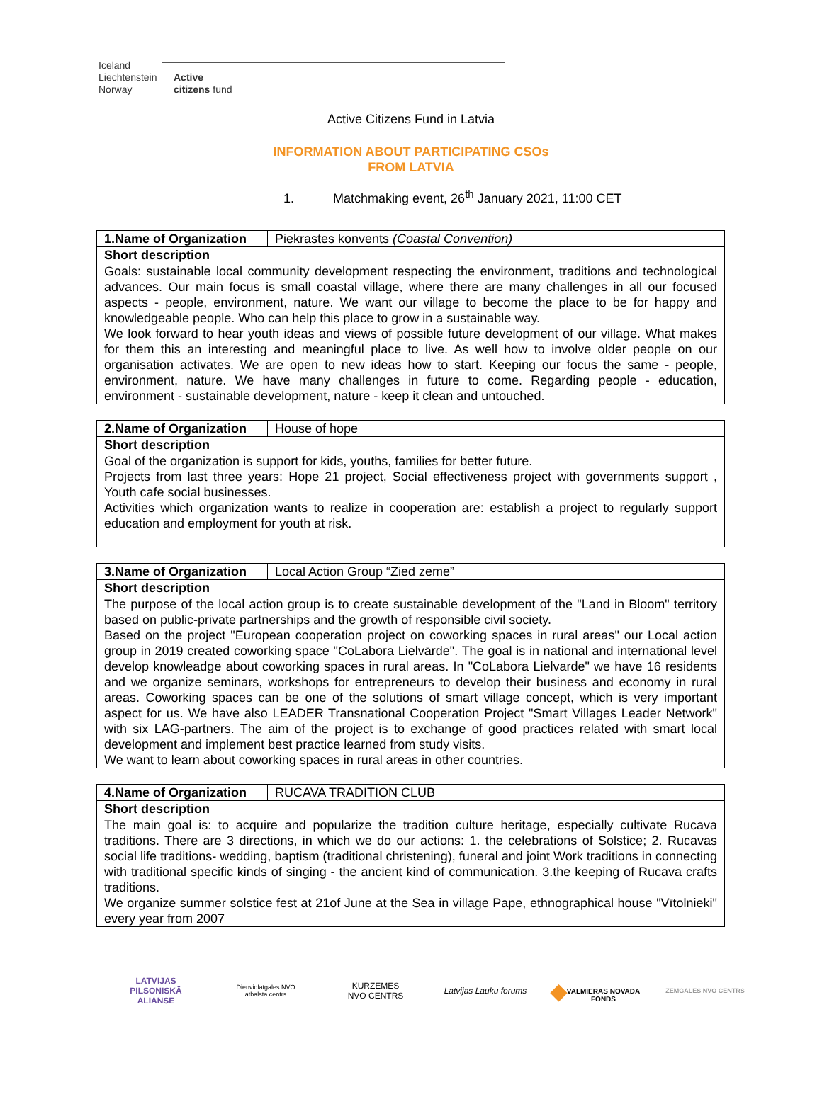Iceland
Liechtenstein
Norway
Active
citizens fund
Active Citizens Fund in Latvia
INFORMATION ABOUT PARTICIPATING CSOs
FROM LATVIA
1. Matchmaking event, 26<sup>th</sup> January 2021, 11:00 CET
| 1.Name of Organization | Piekrastes konvents (Coastal Convention) |
| Short description | |
| Goals: sustainable local community development respecting the environment, traditions and technological advances. Our main focus is small coastal village, where there are many challenges in all our focused aspects - people, environment, nature. We want our village to become the place to be for happy and knowledgeable people. Who can help this place to grow in a sustainable way. We look forward to hear youth ideas and views of possible future development of our village. What makes for them this an interesting and meaningful place to live. As well how to involve older people on our organisation activates. We are open to new ideas how to start. Keeping our focus the same - people, environment, nature. We have many challenges in future to come. Regarding people - education, environment - sustainable development, nature - keep it clean and untouched. | |
| 2.Name of Organization | House of hope |
| Short description | |
| Goal of the organization is support for kids, youths, families for better future. Projects from last three years: Hope 21 project, Social effectiveness project with governments support , Youth cafe social businesses. Activities which organization wants to realize in cooperation are: establish a project to regularly support education and employment for youth at risk. | |
| 3.Name of Organization | Local Action Group “Zied zeme” |
| Short description | |
| The purpose of the local action group is to create sustainable development of the "Land in Bloom" territory based on public-private partnerships and the growth of responsible civil society. Based on the project "European cooperation project on coworking spaces in rural areas" our Local action group in 2019 created coworking space "CoLabora Lielvārde". The goal is in national and international level develop knowleadge about coworking spaces in rural areas. In "CoLabora Lielvarde" we have 16 residents and we organize seminars, workshops for entrepreneurs to develop their business and economy in rural areas. Coworking spaces can be one of the solutions of smart village concept, which is very important aspect for us. We have also LEADER Transnational Cooperation Project "Smart Villages Leader Network" with six LAG-partners. The aim of the project is to exchange of good practices related with smart local development and implement best practice learned from study visits. We want to learn about coworking spaces in rural areas in other countries. | |
| 4.Name of Organization | RUCAVA TRADITION CLUB |
| Short description | |
| The main goal is: to acquire and popularize the tradition culture heritage, especially cultivate Rucava traditions. There are 3 directions, in which we do our actions: 1. the celebrations of Solstice; 2. Rucavas social life traditions- wedding, baptism (traditional christening), funeral and joint Work traditions in connecting with traditional specific kinds of singing - the ancient kind of communication. 3.the keeping of Rucava crafts traditions. We organize summer solstice fest at 21of June at the Sea in village Pape, ethnographical house "Vītolnieki" every year from 2007 | |
LATVIJAS
PILSONISKĀ
ALIANSE
Dienvidlatgales NVO
atbalsta centrs
KURZEMES
NVO CENTRS
Latvijas Lauku forums
◆
VALMIERAS NOVADA
FONDS
ZEMGALES NVO CENTRS